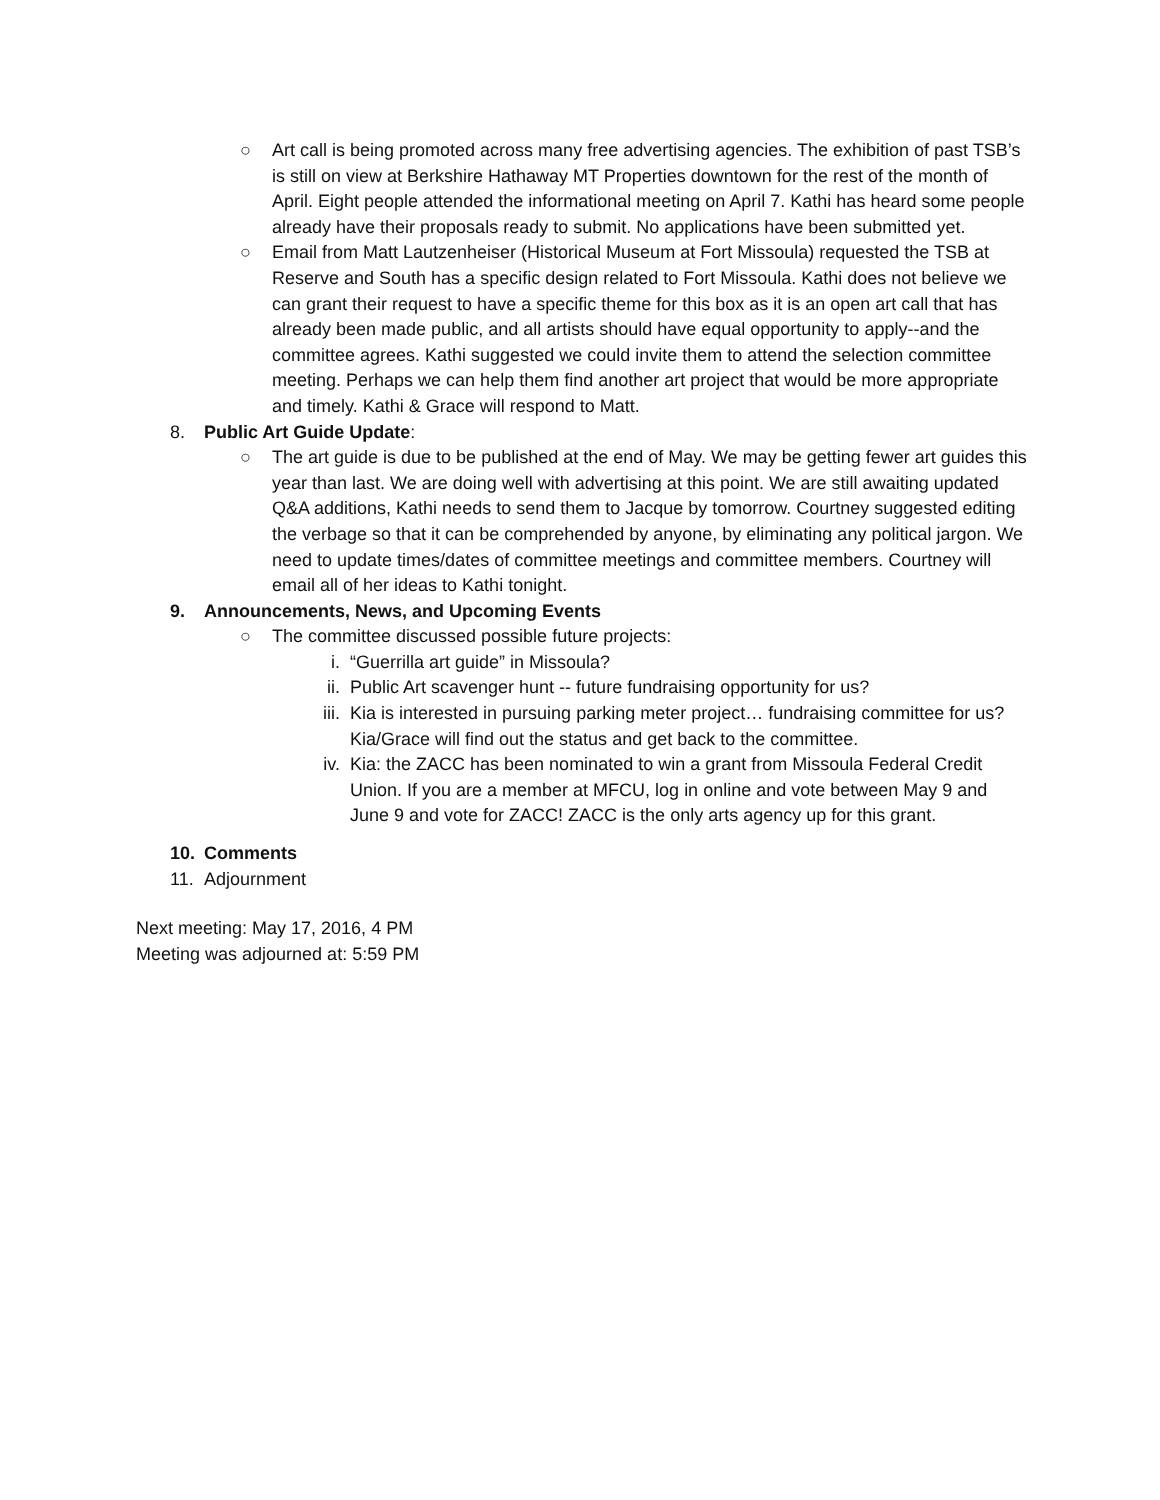○ Art call is being promoted across many free advertising agencies. The exhibition of past TSB’s is still on view at Berkshire Hathaway MT Properties downtown for the rest of the month of April. Eight people attended the informational meeting on April 7. Kathi has heard some people already have their proposals ready to submit. No applications have been submitted yet.
○ Email from Matt Lautzenheiser (Historical Museum at Fort Missoula) requested the TSB at Reserve and South has a specific design related to Fort Missoula. Kathi does not believe we can grant their request to have a specific theme for this box as it is an open art call that has already been made public, and all artists should have equal opportunity to apply--and the committee agrees. Kathi suggested we could invite them to attend the selection committee meeting. Perhaps we can help them find another art project that would be more appropriate and timely. Kathi & Grace will respond to Matt.
8. Public Art Guide Update:
○ The art guide is due to be published at the end of May. We may be getting fewer art guides this year than last. We are doing well with advertising at this point. We are still awaiting updated Q&A additions, Kathi needs to send them to Jacque by tomorrow. Courtney suggested editing the verbage so that it can be comprehended by anyone, by eliminating any political jargon. We need to update times/dates of committee meetings and committee members. Courtney will email all of her ideas to Kathi tonight.
9. Announcements, News, and Upcoming Events
○ The committee discussed possible future projects:
i. “Guerrilla art guide” in Missoula?
ii. Public Art scavenger hunt -- future fundraising opportunity for us?
iii.
Kia is interested in pursuing parking meter project… fundraising committee for us? Kia/Grace will find out the status and get back to the committee.
iv. Kia: the ZACC has been nominated to win a grant from Missoula Federal Credit Union. If you are a member at MFCU, log in online and vote between May 9 and June 9 and vote for ZACC! ZACC is the only arts agency up for this grant.
10. Comments
11. Adjournment
Next meeting: May 17, 2016, 4 PM
Meeting was adjourned at: 5:59 PM